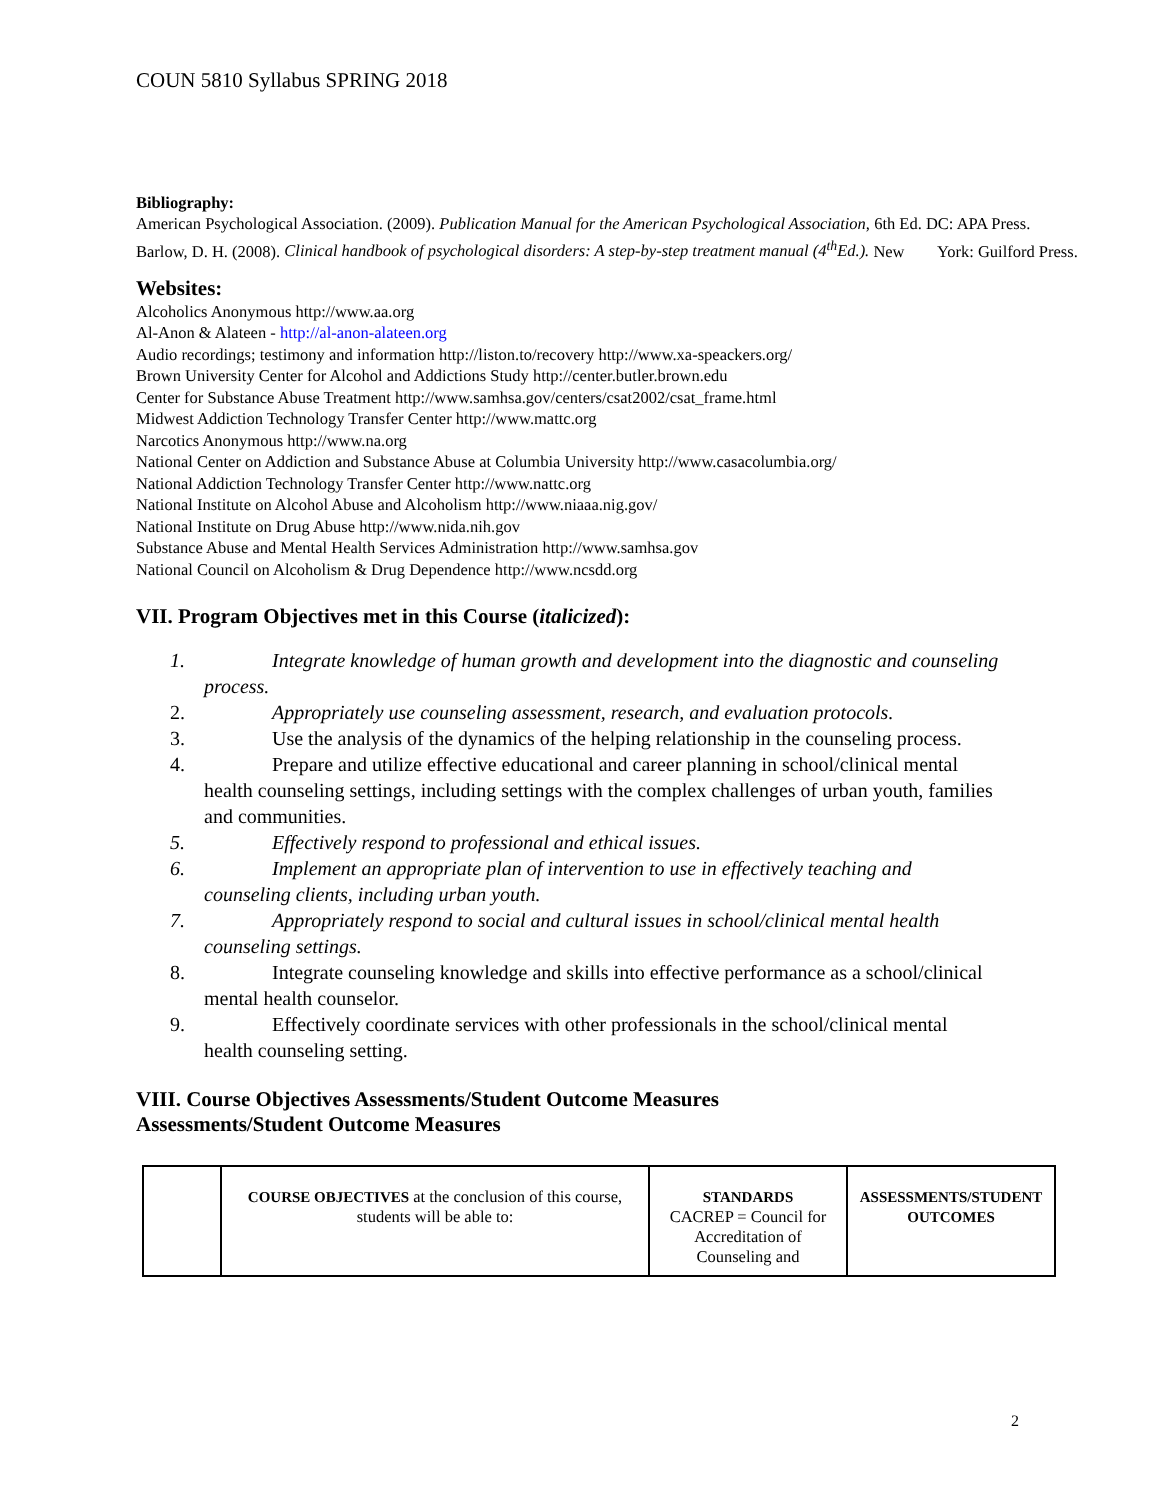COUN 5810 Syllabus SPRING 2018
Bibliography:
American Psychological Association. (2009). Publication Manual for the American Psychological Association, 6th Ed. DC: APA Press.
Barlow, D. H. (2008). Clinical handbook of psychological disorders: A step-by-step treatment manual (4<sup>th</sup>Ed.). New York: Guilford Press.
Websites:
Alcoholics Anonymous http://www.aa.org
Al-Anon & Alateen - http://al-anon-alateen.org
Audio recordings; testimony and information http://liston.to/recovery http://www.xa-speackers.org/
Brown University Center for Alcohol and Addictions Study http://center.butler.brown.edu
Center for Substance Abuse Treatment http://www.samhsa.gov/centers/csat2002/csat_frame.html
Midwest Addiction Technology Transfer Center http://www.mattc.org
Narcotics Anonymous http://www.na.org
National Center on Addiction and Substance Abuse at Columbia University http://www.casacolumbia.org/
National Addiction Technology Transfer Center http://www.nattc.org
National Institute on Alcohol Abuse and Alcoholism http://www.niaaa.nig.gov/
National Institute on Drug Abuse http://www.nida.nih.gov
Substance Abuse and Mental Health Services Administration http://www.samhsa.gov
National Council on Alcoholism & Drug Dependence http://www.ncsdd.org
VII. Program Objectives met in this Course (italicized):
1. Integrate knowledge of human growth and development into the diagnostic and counseling process.
2. Appropriately use counseling assessment, research, and evaluation protocols.
3. Use the analysis of the dynamics of the helping relationship in the counseling process.
4. Prepare and utilize effective educational and career planning in school/clinical mental health counseling settings, including settings with the complex challenges of urban youth, families and communities.
5. Effectively respond to professional and ethical issues.
6. Implement an appropriate plan of intervention to use in effectively teaching and counseling clients, including urban youth.
7. Appropriately respond to social and cultural issues in school/clinical mental health counseling settings.
8. Integrate counseling knowledge and skills into effective performance as a school/clinical mental health counselor.
9. Effectively coordinate services with other professionals in the school/clinical mental health counseling setting.
VIII. Course Objectives Assessments/Student Outcome Measures
Assessments/Student Outcome Measures
| | COURSE OBJECTIVES at the conclusion of this course, students will be able to: | STANDARDS CACREP = Council for Accreditation of Counseling and | ASSESSMENTS/STUDENT OUTCOMES |
2